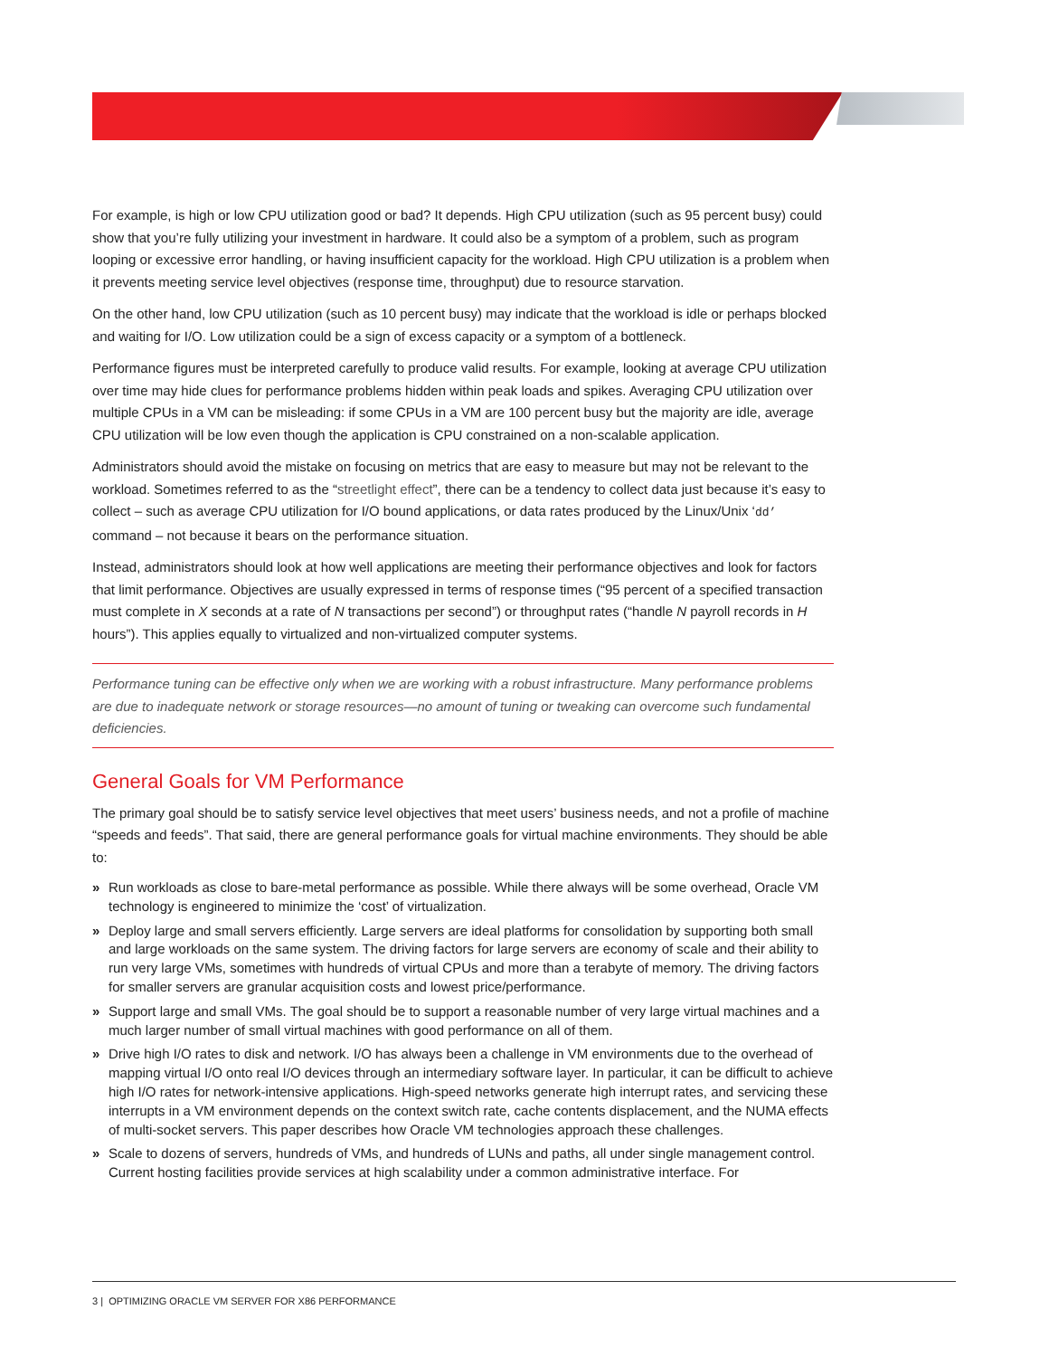For example, is high or low CPU utilization good or bad? It depends. High CPU utilization (such as 95 percent busy) could show that you’re fully utilizing your investment in hardware. It could also be a symptom of a problem, such as program looping or excessive error handling, or having insufficient capacity for the workload. High CPU utilization is a problem when it prevents meeting service level objectives (response time, throughput) due to resource starvation.
On the other hand, low CPU utilization (such as 10 percent busy) may indicate that the workload is idle or perhaps blocked and waiting for I/O. Low utilization could be a sign of excess capacity or a symptom of a bottleneck.
Performance figures must be interpreted carefully to produce valid results. For example, looking at average CPU utilization over time may hide clues for performance problems hidden within peak loads and spikes. Averaging CPU utilization over multiple CPUs in a VM can be misleading: if some CPUs in a VM are 100 percent busy but the majority are idle, average CPU utilization will be low even though the application is CPU constrained on a non-scalable application.
Administrators should avoid the mistake on focusing on metrics that are easy to measure but may not be relevant to the workload. Sometimes referred to as the “streetlight effect”, there can be a tendency to collect data just because it’s easy to collect – such as average CPU utilization for I/O bound applications, or data rates produced by the Linux/Unix ‘dd’ command – not because it bears on the performance situation.
Instead, administrators should look at how well applications are meeting their performance objectives and look for factors that limit performance. Objectives are usually expressed in terms of response times (“95 percent of a specified transaction must complete in X seconds at a rate of N transactions per second”) or throughput rates (“handle N payroll records in H hours”). This applies equally to virtualized and non-virtualized computer systems.
Performance tuning can be effective only when we are working with a robust infrastructure. Many performance problems are due to inadequate network or storage resources—no amount of tuning or tweaking can overcome such fundamental deficiencies.
General Goals for VM Performance
The primary goal should be to satisfy service level objectives that meet users’ business needs, and not a profile of machine “speeds and feeds”. That said, there are general performance goals for virtual machine environments. They should be able to:
» Run workloads as close to bare-metal performance as possible. While there always will be some overhead, Oracle VM technology is engineered to minimize the ‘cost’ of virtualization.
» Deploy large and small servers efficiently. Large servers are ideal platforms for consolidation by supporting both small and large workloads on the same system. The driving factors for large servers are economy of scale and their ability to run very large VMs, sometimes with hundreds of virtual CPUs and more than a terabyte of memory. The driving factors for smaller servers are granular acquisition costs and lowest price/performance.
» Support large and small VMs. The goal should be to support a reasonable number of very large virtual machines and a much larger number of small virtual machines with good performance on all of them.
» Drive high I/O rates to disk and network. I/O has always been a challenge in VM environments due to the overhead of mapping virtual I/O onto real I/O devices through an intermediary software layer. In particular, it can be difficult to achieve high I/O rates for network-intensive applications. High-speed networks generate high interrupt rates, and servicing these interrupts in a VM environment depends on the context switch rate, cache contents displacement, and the NUMA effects of multi-socket servers. This paper describes how Oracle VM technologies approach these challenges.
» Scale to dozens of servers, hundreds of VMs, and hundreds of LUNs and paths, all under single management control. Current hosting facilities provide services at high scalability under a common administrative interface. For
3 | OPTIMIZING ORACLE VM SERVER FOR X86 PERFORMANCE